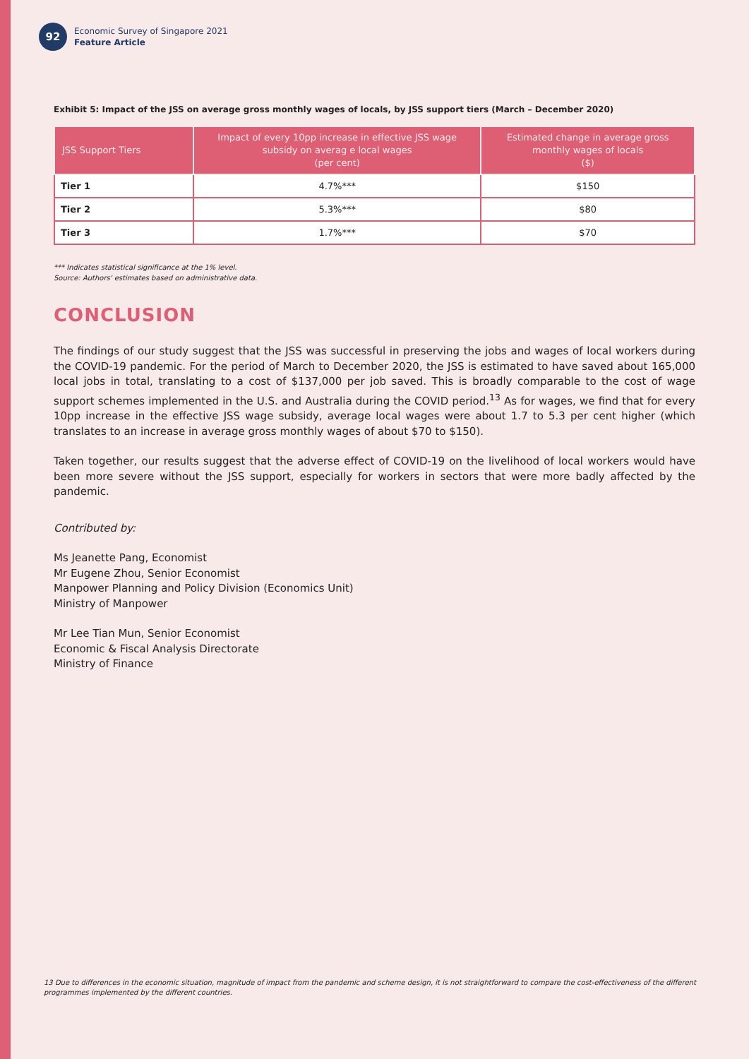92
Economic Survey of Singapore 2021
Feature Article
Exhibit 5: Impact of the JSS on average gross monthly wages of locals, by JSS support tiers (March – December 2020)
| JSS Support Tiers | Impact of every 10pp increase in effective JSS wage subsidy on averag e local wages (per cent) | Estimated change in average gross monthly wages of locals ($) |
| --- | --- | --- |
| Tier 1 | 4.7%*** | $150 |
| Tier 2 | 5.3%*** | $80 |
| Tier 3 | 1.7%*** | $70 |
*** Indicates statistical significance at the 1% level.
Source: Authors' estimates based on administrative data.
CONCLUSION
The findings of our study suggest that the JSS was successful in preserving the jobs and wages of local workers during the COVID-19 pandemic. For the period of March to December 2020, the JSS is estimated to have saved about 165,000 local jobs in total, translating to a cost of $137,000 per job saved. This is broadly comparable to the cost of wage support schemes implemented in the U.S. and Australia during the COVID period.<sup>13</sup> As for wages, we find that for every 10pp increase in the effective JSS wage subsidy, average local wages were about 1.7 to 5.3 per cent higher (which translates to an increase in average gross monthly wages of about $70 to $150).
Taken together, our results suggest that the adverse effect of COVID-19 on the livelihood of local workers would have been more severe without the JSS support, especially for workers in sectors that were more badly affected by the pandemic.
Contributed by:
Ms Jeanette Pang, Economist
Mr Eugene Zhou, Senior Economist
Manpower Planning and Policy Division (Economics Unit)
Ministry of Manpower
Mr Lee Tian Mun, Senior Economist
Economic & Fiscal Analysis Directorate
Ministry of Finance
13 Due to differences in the economic situation, magnitude of impact from the pandemic and scheme design, it is not straightforward to compare the cost-effectiveness of the different programmes implemented by the different countries.